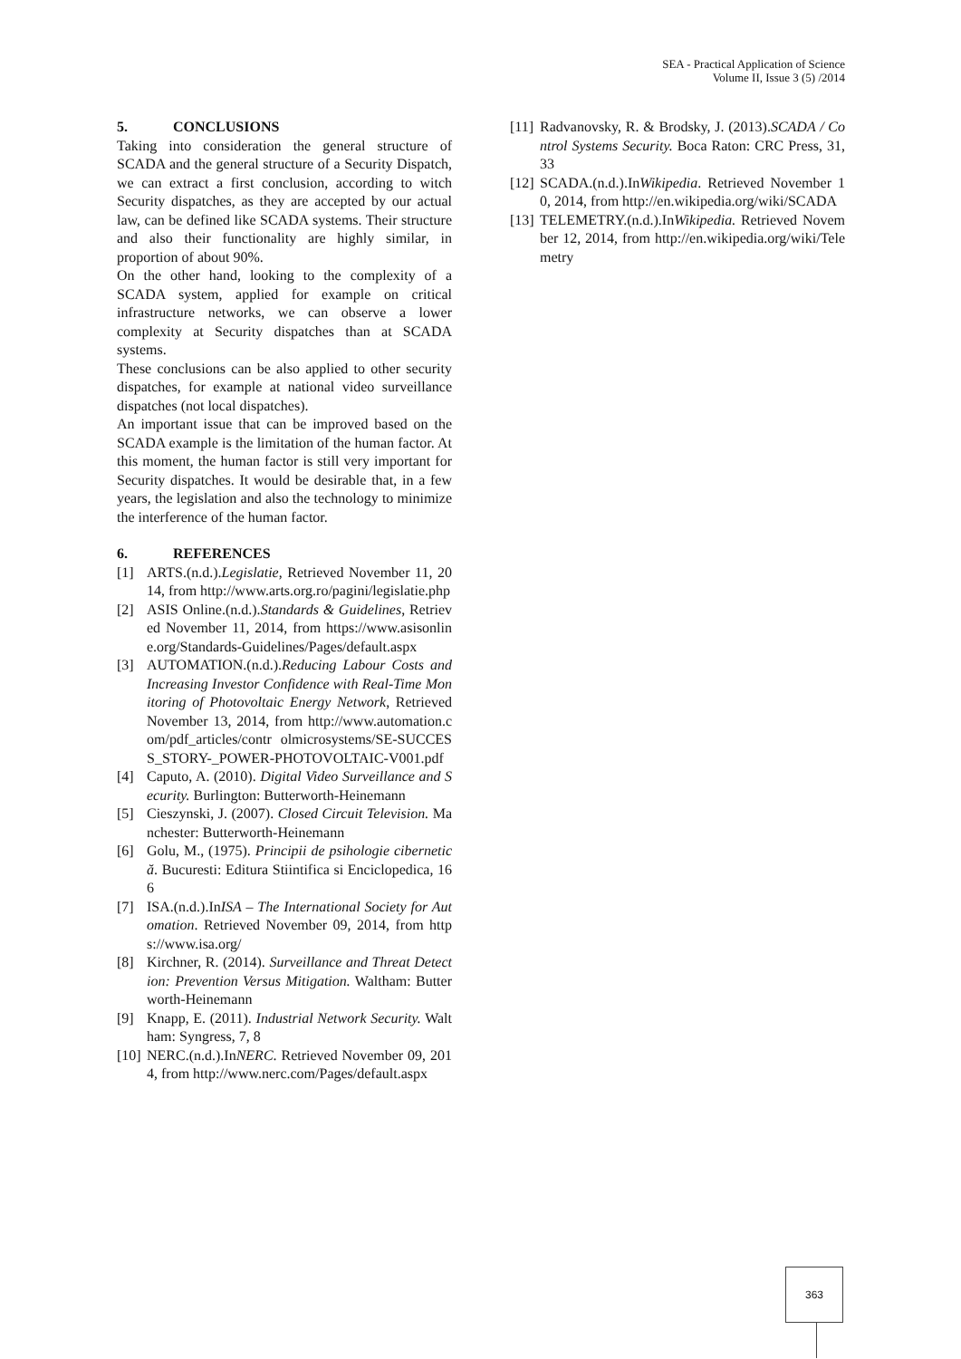SEA - Practical Application of Science
Volume II, Issue 3 (5) /2014
5. CONCLUSIONS
Taking into consideration the general structure of SCADA and the general structure of a Security Dispatch, we can extract a first conclusion, according to witch Security dispatches, as they are accepted by our actual law, can be defined like SCADA systems. Their structure and also their functionality are highly similar, in proportion of about 90%.
On the other hand, looking to the complexity of a SCADA system, applied for example on critical infrastructure networks, we can observe a lower complexity at Security dispatches than at SCADA systems.
These conclusions can be also applied to other security dispatches, for example at national video surveillance dispatches (not local dispatches).
An important issue that can be improved based on the SCADA example is the limitation of the human factor. At this moment, the human factor is still very important for Security dispatches. It would be desirable that, in a few years, the legislation and also the technology to minimize the interference of the human factor.
6. REFERENCES
[1] ARTS.(n.d.).Legislatie, Retrieved November 11, 2014, from http://www.arts.org.ro/pagini/legislatie.php
[2] ASIS Online.(n.d.).Standards & Guidelines, Retrieved November 11, 2014, from https://www.asisonline.org/Standards-Guidelines/Pages/default.aspx
[3] AUTOMATION.(n.d.).Reducing Labour Costs and Increasing Investor Confidence with Real-Time Monitoring of Photovoltaic Energy Network, Retrieved November 13, 2014, from http://www.automation.com/pdf_articles/contr olmicrosystems/SE-SUCCESS_STORY-_POWER-PHOTOVOLTAIC-V001.pdf
[4] Caputo, A. (2010). Digital Video Surveillance and Security. Burlington: Butterworth-Heinemann
[5] Cieszynski, J. (2007). Closed Circuit Television. Manchester: Butterworth-Heinemann
[6] Golu, M., (1975). Principii de psihologie cibernetică. Bucuresti: Editura Stiintifica si Enciclopedica, 166
[7] ISA.(n.d.).InISA – The International Society for Automation. Retrieved November 09, 2014, from https://www.isa.org/
[8] Kirchner, R. (2014). Surveillance and Threat Detection: Prevention Versus Mitigation. Waltham: Butterworth-Heinemann
[9] Knapp, E. (2011). Industrial Network Security. Waltham: Syngress, 7, 8
[10] NERC.(n.d.).InNERC. Retrieved November 09, 2014, from http://www.nerc.com/Pages/default.aspx
[11] Radvanovsky, R. & Brodsky, J. (2013).SCADA / Control Systems Security. Boca Raton: CRC Press, 31, 33
[12] SCADA.(n.d.).InWikipedia. Retrieved November 10, 2014, from http://en.wikipedia.org/wiki/SCADA
[13] TELEMETRY.(n.d.).InWikipedia. Retrieved November 12, 2014, from http://en.wikipedia.org/wiki/Telemetry
363